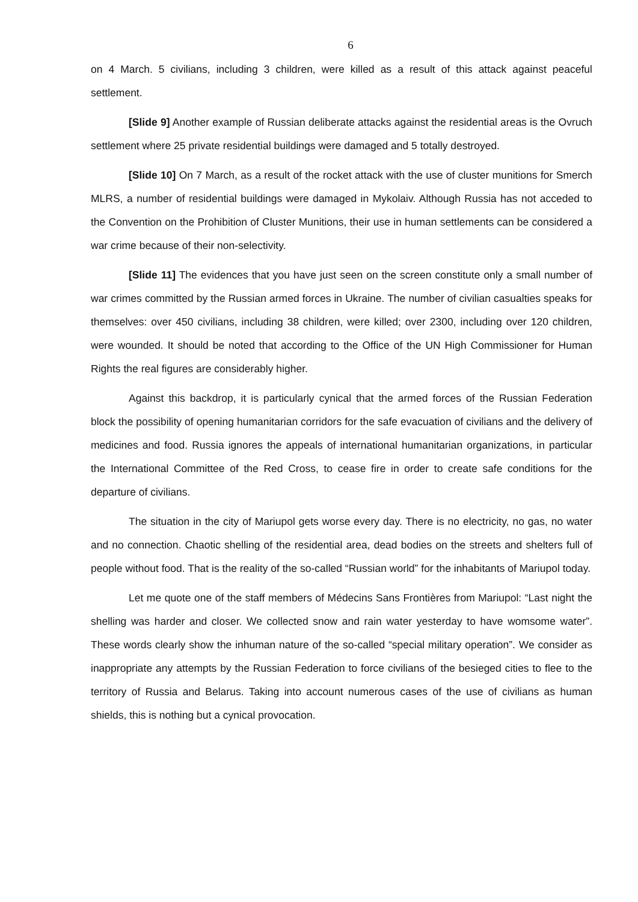6
on 4 March. 5 civilians, including 3 children, were killed as a result of this attack against peaceful settlement.
[Slide 9] Another example of Russian deliberate attacks against the residential areas is the Ovruch settlement where 25 private residential buildings were damaged and 5 totally destroyed.
[Slide 10] On 7 March, as a result of the rocket attack with the use of cluster munitions for Smerch MLRS, a number of residential buildings were damaged in Mykolaiv. Although Russia has not acceded to the Convention on the Prohibition of Cluster Munitions, their use in human settlements can be considered a war crime because of their non-selectivity.
[Slide 11] The evidences that you have just seen on the screen constitute only a small number of war crimes committed by the Russian armed forces in Ukraine. The number of civilian casualties speaks for themselves: over 450 civilians, including 38 children, were killed; over 2300, including over 120 children, were wounded. It should be noted that according to the Office of the UN High Commissioner for Human Rights the real figures are considerably higher.
Against this backdrop, it is particularly cynical that the armed forces of the Russian Federation block the possibility of opening humanitarian corridors for the safe evacuation of civilians and the delivery of medicines and food. Russia ignores the appeals of international humanitarian organizations, in particular the International Committee of the Red Cross, to cease fire in order to create safe conditions for the departure of civilians.
The situation in the city of Mariupol gets worse every day. There is no electricity, no gas, no water and no connection. Chaotic shelling of the residential area, dead bodies on the streets and shelters full of people without food. That is the reality of the so-called “Russian world” for the inhabitants of Mariupol today.
Let me quote one of the staff members of Médecins Sans Frontières from Mariupol: “Last night the shelling was harder and closer. We collected snow and rain water yesterday to have womsome water”. These words clearly show the inhuman nature of the so-called “special military operation”. We consider as inappropriate any attempts by the Russian Federation to force civilians of the besieged cities to flee to the territory of Russia and Belarus. Taking into account numerous cases of the use of civilians as human shields, this is nothing but a cynical provocation.